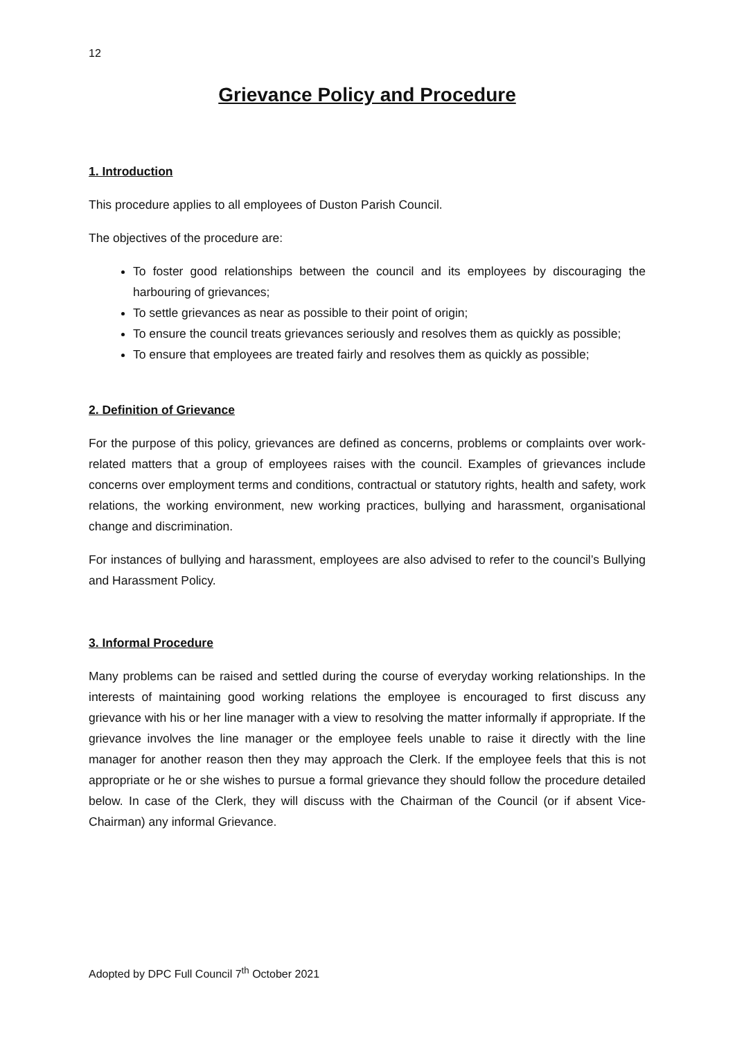12
Grievance Policy and Procedure
1. Introduction
This procedure applies to all employees of Duston Parish Council.
The objectives of the procedure are:
To foster good relationships between the council and its employees by discouraging the harbouring of grievances;
To settle grievances as near as possible to their point of origin;
To ensure the council treats grievances seriously and resolves them as quickly as possible;
To ensure that employees are treated fairly and resolves them as quickly as possible;
2. Definition of Grievance
For the purpose of this policy, grievances are defined as concerns, problems or complaints over work-related matters that a group of employees raises with the council. Examples of grievances include concerns over employment terms and conditions, contractual or statutory rights, health and safety, work relations, the working environment, new working practices, bullying and harassment, organisational change and discrimination.
For instances of bullying and harassment, employees are also advised to refer to the council’s Bullying and Harassment Policy.
3. Informal Procedure
Many problems can be raised and settled during the course of everyday working relationships. In the interests of maintaining good working relations the employee is encouraged to first discuss any grievance with his or her line manager with a view to resolving the matter informally if appropriate. If the grievance involves the line manager or the employee feels unable to raise it directly with the line manager for another reason then they may approach the Clerk. If the employee feels that this is not appropriate or he or she wishes to pursue a formal grievance they should follow the procedure detailed below. In case of the Clerk, they will discuss with the Chairman of the Council (or if absent Vice-Chairman) any informal Grievance.
Adopted by DPC Full Council 7<sup>th</sup> October 2021